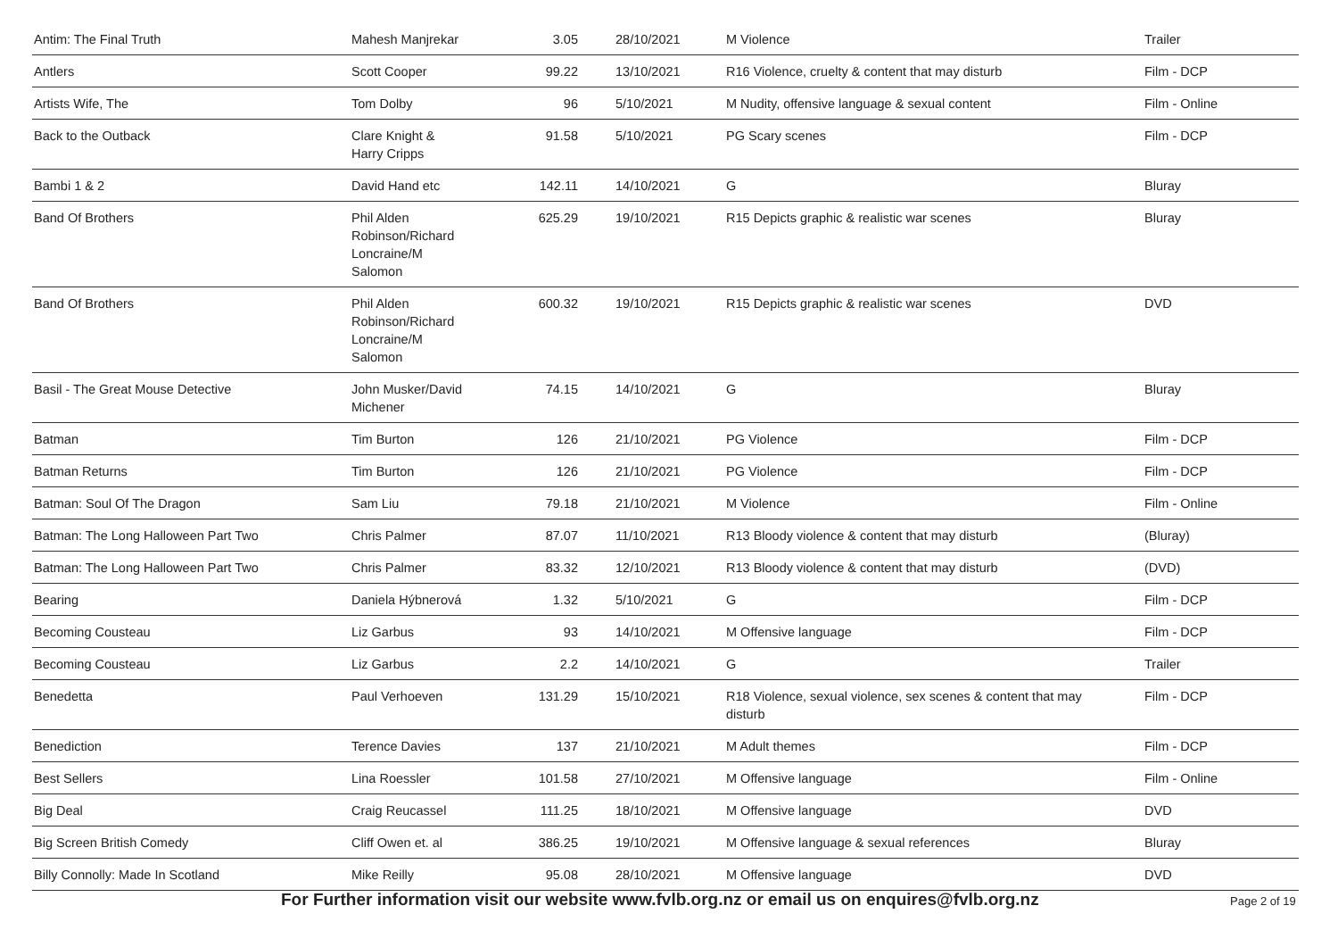| Antim: The Final Truth | Mahesh Manjrekar | 3.05 | 28/10/2021 | M Violence | Trailer |
| Antlers | Scott Cooper | 99.22 | 13/10/2021 | R16 Violence, cruelty & content that may disturb | Film - DCP |
| Artists Wife, The | Tom Dolby | 96 | 5/10/2021 | M Nudity, offensive language & sexual content | Film - Online |
| Back to the Outback | Clare Knight & Harry Cripps | 91.58 | 5/10/2021 | PG Scary scenes | Film - DCP |
| Bambi 1 & 2 | David Hand etc | 142.11 | 14/10/2021 | G | Bluray |
| Band Of Brothers | Phil Alden Robinson/Richard Loncraine/M Salomon | 625.29 | 19/10/2021 | R15 Depicts graphic & realistic war scenes | Bluray |
| Band Of Brothers | Phil Alden Robinson/Richard Loncraine/M Salomon | 600.32 | 19/10/2021 | R15 Depicts graphic & realistic war scenes | DVD |
| Basil - The Great Mouse Detective | John Musker/David Michener | 74.15 | 14/10/2021 | G | Bluray |
| Batman | Tim Burton | 126 | 21/10/2021 | PG Violence | Film - DCP |
| Batman Returns | Tim Burton | 126 | 21/10/2021 | PG Violence | Film - DCP |
| Batman: Soul Of The Dragon | Sam Liu | 79.18 | 21/10/2021 | M Violence | Film - Online |
| Batman: The Long Halloween Part Two | Chris Palmer | 87.07 | 11/10/2021 | R13 Bloody violence & content that may disturb | (Bluray) |
| Batman: The Long Halloween Part Two | Chris Palmer | 83.32 | 12/10/2021 | R13 Bloody violence & content that may disturb | (DVD) |
| Bearing | Daniela Hýbnerová | 1.32 | 5/10/2021 | G | Film - DCP |
| Becoming Cousteau | Liz Garbus | 93 | 14/10/2021 | M Offensive language | Film - DCP |
| Becoming Cousteau | Liz Garbus | 2.2 | 14/10/2021 | G | Trailer |
| Benedetta | Paul Verhoeven | 131.29 | 15/10/2021 | R18 Violence, sexual violence, sex scenes & content that may disturb | Film - DCP |
| Benediction | Terence Davies | 137 | 21/10/2021 | M Adult themes | Film - DCP |
| Best Sellers | Lina Roessler | 101.58 | 27/10/2021 | M Offensive language | Film - Online |
| Big Deal | Craig Reucassel | 111.25 | 18/10/2021 | M Offensive language | DVD |
| Big Screen British Comedy | Cliff Owen et. al | 386.25 | 19/10/2021 | M Offensive language & sexual references | Bluray |
| Billy Connolly: Made In Scotland | Mike Reilly | 95.08 | 28/10/2021 | M Offensive language | DVD |
For Further information visit our website www.fvlb.org.nz or email us on enquires@fvlb.org.nz Page 2 of 19